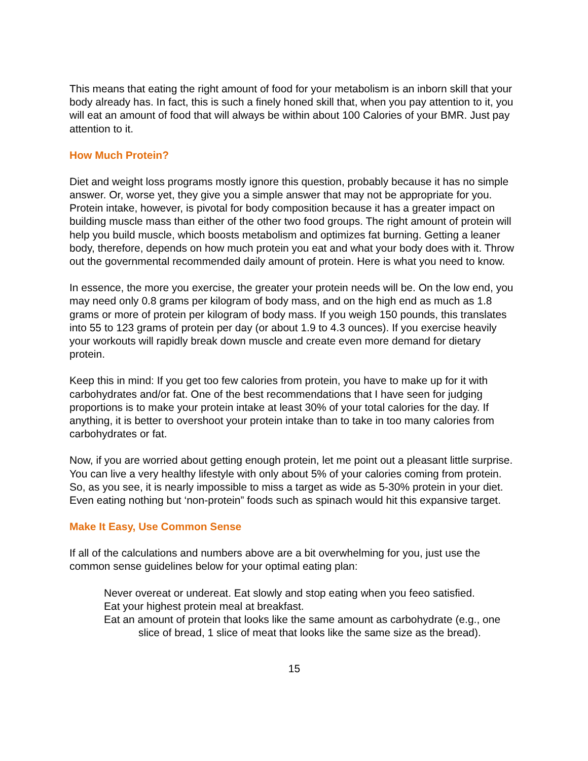This means that eating the right amount of food for your metabolism is an inborn skill that your body already has. In fact, this is such a finely honed skill that, when you pay attention to it, you will eat an amount of food that will always be within about 100 Calories of your BMR. Just pay attention to it.
How Much Protein?
Diet and weight loss programs mostly ignore this question, probably because it has no simple answer. Or, worse yet, they give you a simple answer that may not be appropriate for you. Protein intake, however, is pivotal for body composition because it has a greater impact on building muscle mass than either of the other two food groups. The right amount of protein will help you build muscle, which boosts metabolism and optimizes fat burning. Getting a leaner body, therefore, depends on how much protein you eat and what your body does with it. Throw out the governmental recommended daily amount of protein. Here is what you need to know.
In essence, the more you exercise, the greater your protein needs will be. On the low end, you may need only 0.8 grams per kilogram of body mass, and on the high end as much as 1.8 grams or more of protein per kilogram of body mass. If you weigh 150 pounds, this translates into 55 to 123 grams of protein per day (or about 1.9 to 4.3 ounces). If you exercise heavily your workouts will rapidly break down muscle and create even more demand for dietary protein.
Keep this in mind: If you get too few calories from protein, you have to make up for it with carbohydrates and/or fat. One of the best recommendations that I have seen for judging proportions is to make your protein intake at least 30% of your total calories for the day. If anything, it is better to overshoot your protein intake than to take in too many calories from carbohydrates or fat.
Now, if you are worried about getting enough protein, let me point out a pleasant little surprise. You can live a very healthy lifestyle with only about 5% of your calories coming from protein. So, as you see, it is nearly impossible to miss a target as wide as 5-30% protein in your diet. Even eating nothing but ‘non-protein” foods such as spinach would hit this expansive target.
Make It Easy, Use Common Sense
If all of the calculations and numbers above are a bit overwhelming for you, just use the common sense guidelines below for your optimal eating plan:
Never overeat or undereat. Eat slowly and stop eating when you feeo satisfied.
Eat your highest protein meal at breakfast.
Eat an amount of protein that looks like the same amount as carbohydrate (e.g., one slice of bread, 1 slice of meat that looks like the same size as the bread).
15